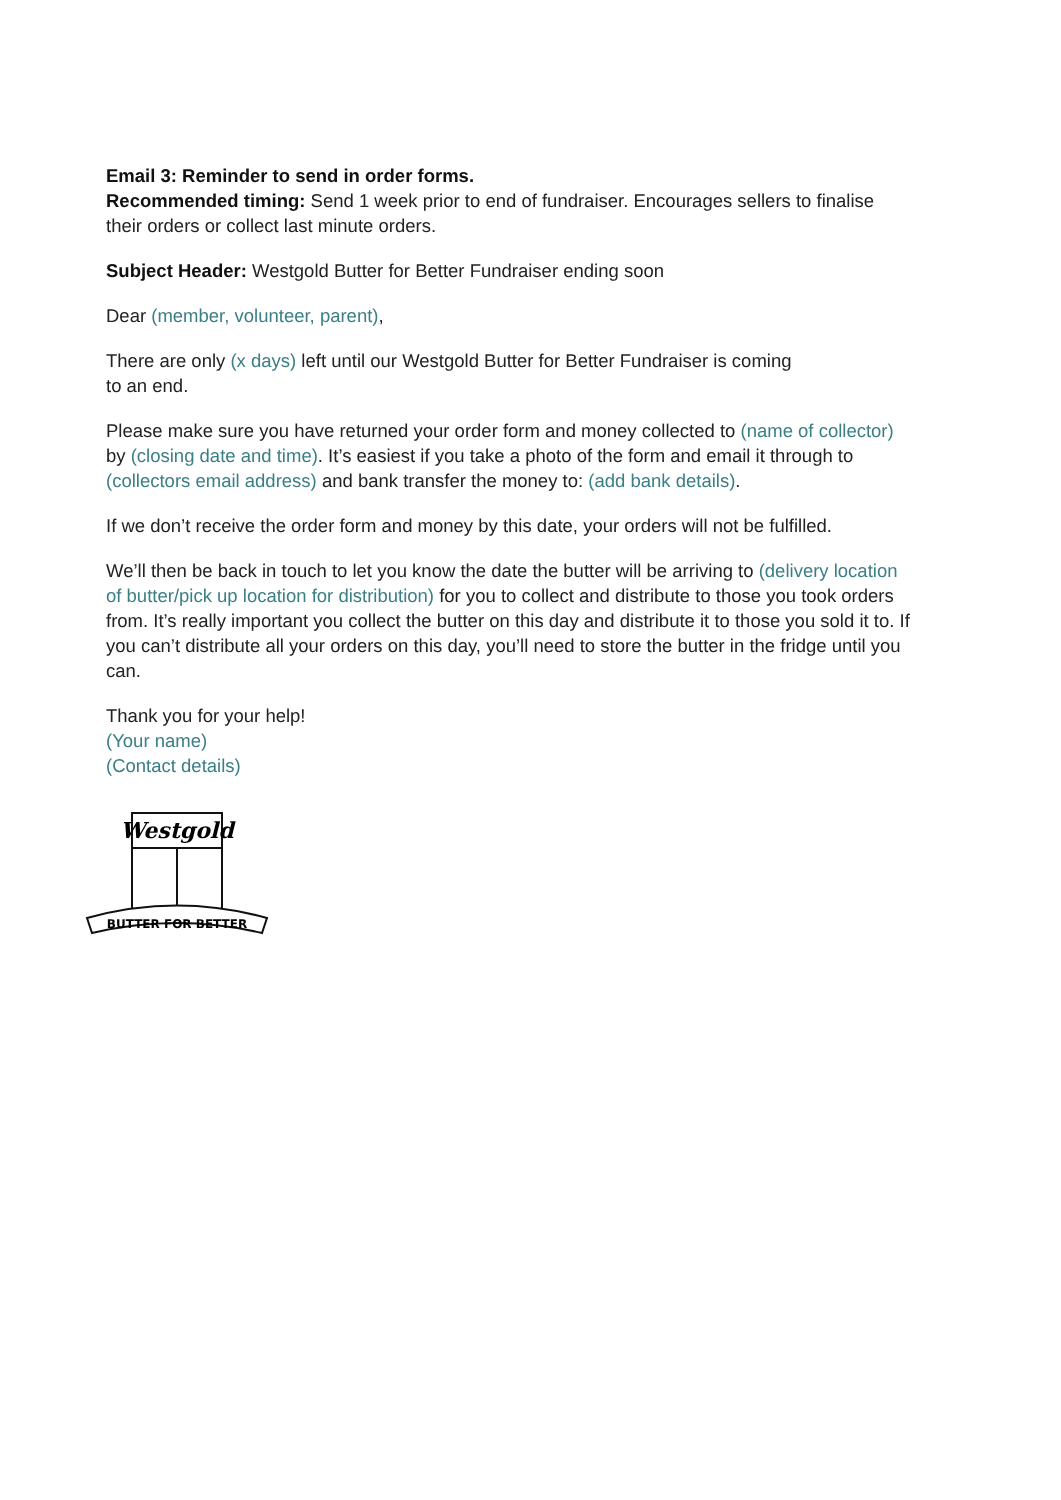Email 3: Reminder to send in order forms.
Recommended timing: Send 1 week prior to end of fundraiser. Encourages sellers to finalise their orders or collect last minute orders.
Subject Header: Westgold Butter for Better Fundraiser ending soon
Dear (member, volunteer, parent),
There are only (x days) left until our Westgold Butter for Better Fundraiser is coming
to an end.
Please make sure you have returned your order form and money collected to (name of collector) by (closing date and time). It’s easiest if you take a photo of the form and email it through to (collectors email address) and bank transfer the money to: (add bank details).
If we don’t receive the order form and money by this date, your orders will not be fulfilled.
We’ll then be back in touch to let you know the date the butter will be arriving to (delivery location of butter/pick up location for distribution) for you to collect and distribute to those you took orders from. It’s really important you collect the butter on this day and distribute it to those you sold it to. If you can’t distribute all your orders on this day, you’ll need to store the butter in the fridge until you can.
Thank you for your help!
(Your name)
(Contact details)
Westgold
BUTTER FOR BETTER